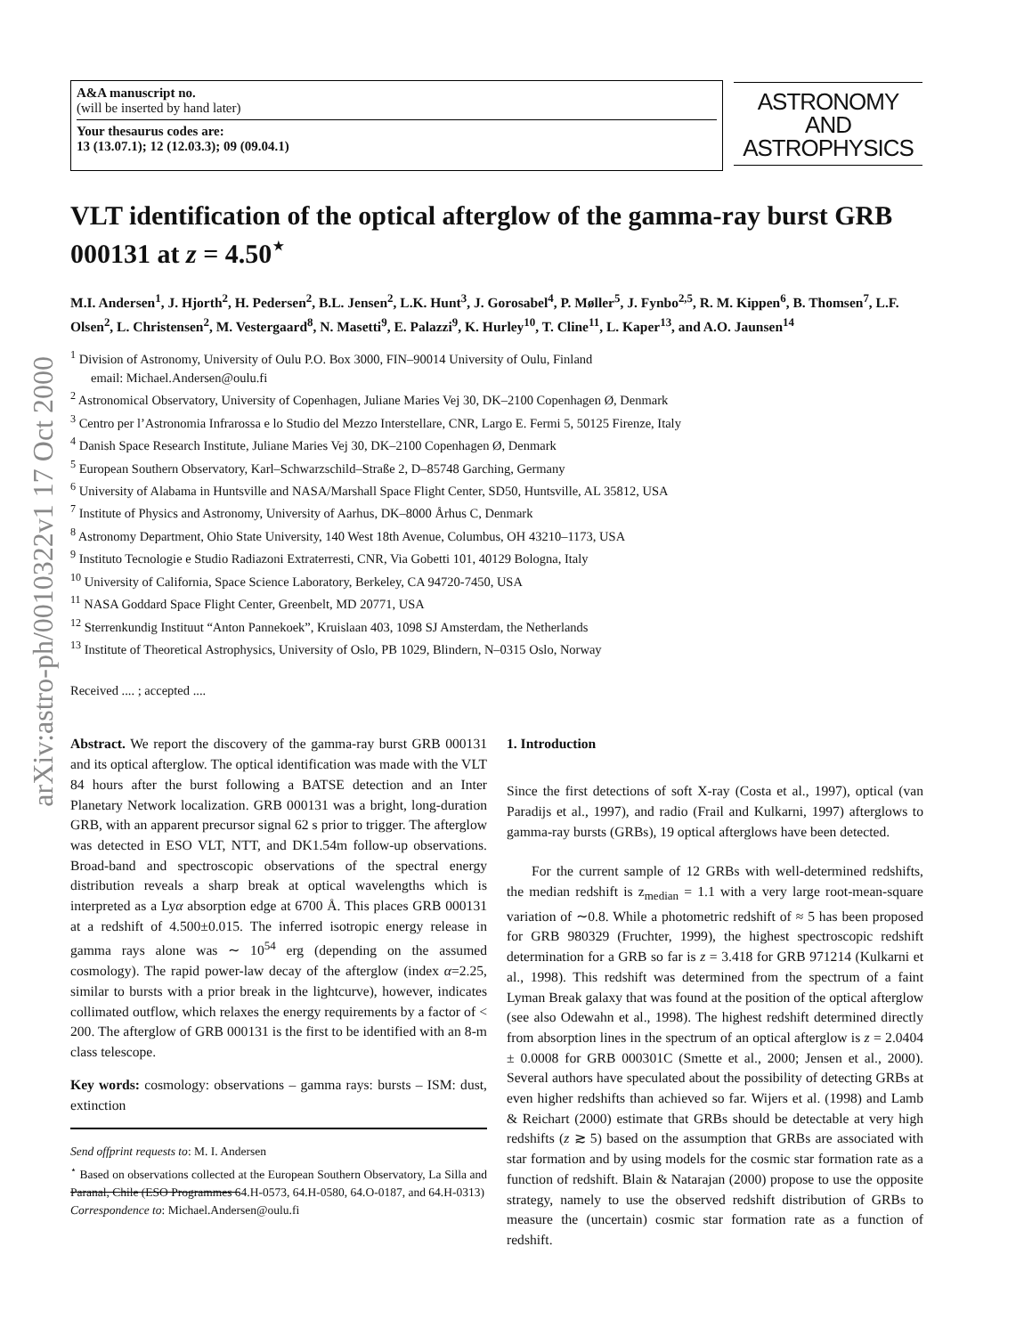arXiv:astro-ph/0010322v1 17 Oct 2000
A&A manuscript no.
(will be inserted by hand later)
Your thesaurus codes are:
13 (13.07.1); 12 (12.03.3); 09 (09.04.1)
ASTRONOMY
AND
ASTROPHYSICS
VLT identification of the optical afterglow of the gamma-ray burst GRB 000131 at z = 4.50<sup>⋆</sup>
M.I. Andersen<sup>1</sup>, J. Hjorth<sup>2</sup>, H. Pedersen<sup>2</sup>, B.L. Jensen<sup>2</sup>, L.K. Hunt<sup>3</sup>, J. Gorosabel<sup>4</sup>, P. Møller<sup>5</sup>, J. Fynbo<sup>2,5</sup>, R. M. Kippen<sup>6</sup>, B. Thomsen<sup>7</sup>, L.F. Olsen<sup>2</sup>, L. Christensen<sup>2</sup>, M. Vestergaard<sup>8</sup>, N. Masetti<sup>9</sup>, E. Palazzi<sup>9</sup>, K. Hurley<sup>10</sup>, T. Cline<sup>11</sup>, L. Kaper<sup>13</sup>, and A.O. Jaunsen<sup>14</sup>
<sup>1</sup> Division of Astronomy, University of Oulu P.O. Box 3000, FIN–90014 University of Oulu, Finland
email: Michael.Andersen@oulu.fi
<sup>2</sup> Astronomical Observatory, University of Copenhagen, Juliane Maries Vej 30, DK–2100 Copenhagen Ø, Denmark
<sup>3</sup> Centro per l’Astronomia Infrarossa e lo Studio del Mezzo Interstellare, CNR, Largo E. Fermi 5, 50125 Firenze, Italy
<sup>4</sup> Danish Space Research Institute, Juliane Maries Vej 30, DK–2100 Copenhagen Ø, Denmark
<sup>5</sup> European Southern Observatory, Karl–Schwarzschild–Straße 2, D–85748 Garching, Germany
<sup>6</sup> University of Alabama in Huntsville and NASA/Marshall Space Flight Center, SD50, Huntsville, AL 35812, USA
<sup>7</sup> Institute of Physics and Astronomy, University of Aarhus, DK–8000 Århus C, Denmark
<sup>8</sup> Astronomy Department, Ohio State University, 140 West 18th Avenue, Columbus, OH 43210–1173, USA
<sup>9</sup> Instituto Tecnologie e Studio Radiazoni Extraterresti, CNR, Via Gobetti 101, 40129 Bologna, Italy
<sup>10</sup> University of California, Space Science Laboratory, Berkeley, CA 94720-7450, USA
<sup>11</sup> NASA Goddard Space Flight Center, Greenbelt, MD 20771, USA
<sup>12</sup> Sterrenkundig Instituut “Anton Pannekoek”, Kruislaan 403, 1098 SJ Amsterdam, the Netherlands
<sup>13</sup> Institute of Theoretical Astrophysics, University of Oslo, PB 1029, Blindern, N–0315 Oslo, Norway
Received .... ; accepted ....
Abstract. We report the discovery of the gamma-ray burst GRB 000131 and its optical afterglow. The optical identification was made with the VLT 84 hours after the burst following a BATSE detection and an Inter Planetary Network localization. GRB 000131 was a bright, long-duration GRB, with an apparent precursor signal 62 s prior to trigger. The afterglow was detected in ESO VLT, NTT, and DK1.54m follow-up observations. Broad-band and spectroscopic observations of the spectral energy distribution reveals a sharp break at optical wavelengths which is interpreted as a Lyα absorption edge at 6700 Å. This places GRB 000131 at a redshift of 4.500±0.015. The inferred isotropic energy release in gamma rays alone was ∼ 10<sup>54</sup> erg (depending on the assumed cosmology). The rapid power-law decay of the afterglow (index α=2.25, similar to bursts with a prior break in the lightcurve), however, indicates collimated outflow, which relaxes the energy requirements by a factor of < 200. The afterglow of GRB 000131 is the first to be identified with an 8-m class telescope.
Key words: cosmology: observations – gamma rays: bursts – ISM: dust, extinction
Send offprint requests to: M. I. Andersen
<sup>⋆</sup> Based on observations collected at the European Southern Observatory, La Silla and Paranal, Chile (ESO Programmes 64.H-0573, 64.H-0580, 64.O-0187, and 64.H-0313)
Correspondence to: Michael.Andersen@oulu.fi
1. Introduction
Since the first detections of soft X-ray (Costa et al., 1997), optical (van Paradijs et al., 1997), and radio (Frail and Kulkarni, 1997) afterglows to gamma-ray bursts (GRBs), 19 optical afterglows have been detected.
For the current sample of 12 GRBs with well-determined redshifts, the median redshift is z<sub>median</sub> = 1.1 with a very large root-mean-square variation of ∼0.8. While a photometric redshift of ≈ 5 has been proposed for GRB 980329 (Fruchter, 1999), the highest spectroscopic redshift determination for a GRB so far is z = 3.418 for GRB 971214 (Kulkarni et al., 1998). This redshift was determined from the spectrum of a faint Lyman Break galaxy that was found at the position of the optical afterglow (see also Odewahn et al., 1998). The highest redshift determined directly from absorption lines in the spectrum of an optical afterglow is z = 2.0404 ± 0.0008 for GRB 000301C (Smette et al., 2000; Jensen et al., 2000). Several authors have speculated about the possibility of detecting GRBs at even higher redshifts than achieved so far. Wijers et al. (1998) and Lamb & Reichart (2000) estimate that GRBs should be detectable at very high redshifts (z ≳ 5) based on the assumption that GRBs are associated with star formation and by using models for the cosmic star formation rate as a function of redshift. Blain & Natarajan (2000) propose to use the opposite strategy, namely to use the observed redshift distribution of GRBs to measure the (uncertain) cosmic star formation rate as a function of redshift.